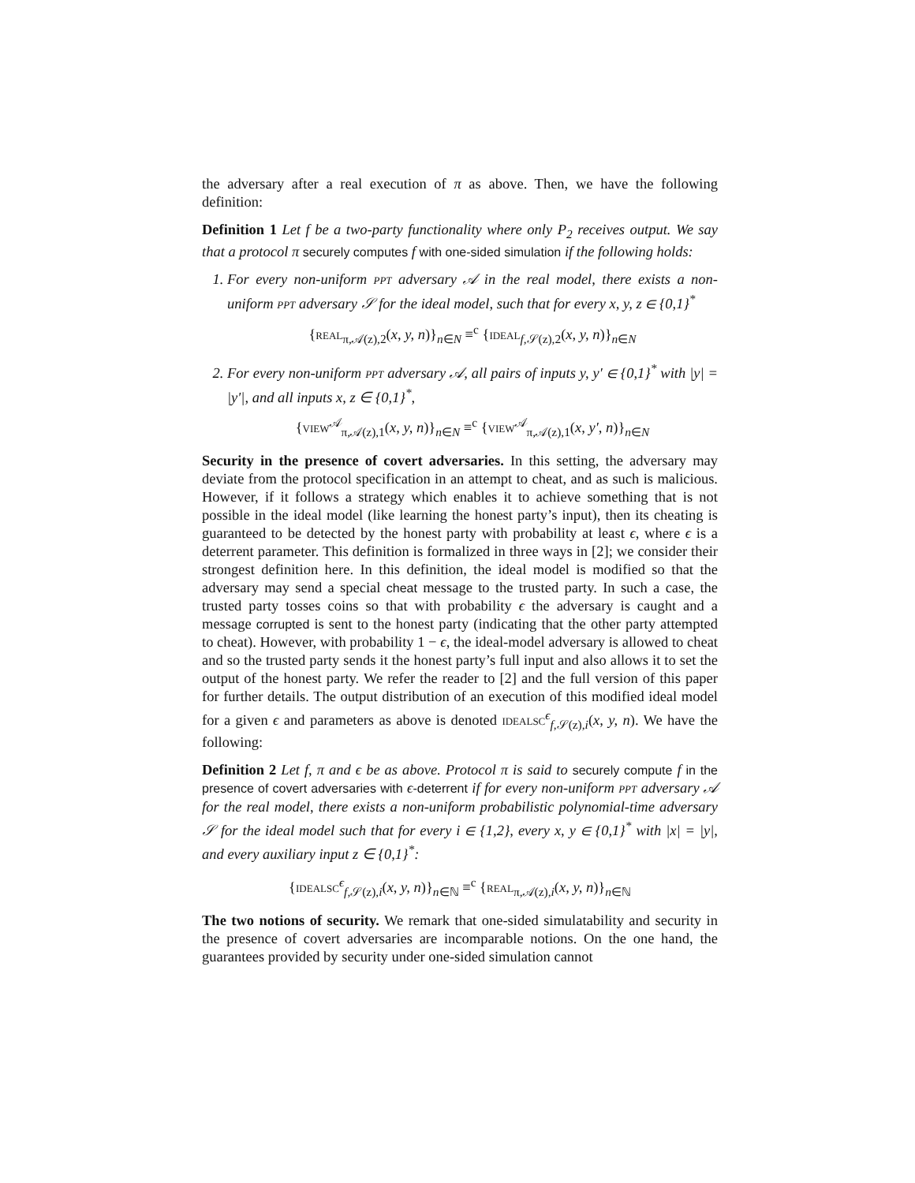the adversary after a real execution of π as above. Then, we have the following definition:
Definition 1 Let f be a two-party functionality where only P<sub>2</sub> receives output. We say that a protocol π securely computes f with one-sided simulation if the following holds:
1. For every non-uniform PPT adversary 𝒜 in the real model, there exists a non-uniform PPT adversary 𝒮 for the ideal model, such that for every x, y, z ∈ {0,1}<sup>*</sup>
{REAL<sub>π,𝒜(z),2</sub>(x, y, n)}<sub>n∈N</sub> ≡<sup>c</sup> {IDEAL<sub>f,𝒮(z),2</sub>(x, y, n)}<sub>n∈N</sub>
2. For every non-uniform PPT adversary 𝒜, all pairs of inputs y, y′ ∈ {0,1}<sup>*</sup> with |y| = |y′|, and all inputs x, z ∈ {0,1}<sup>*</sup>,
{VIEW<sup>𝒜</sup><sub>π,𝒜(z),1</sub>(x, y, n)}<sub>n∈N</sub> ≡<sup>c</sup> {VIEW<sup>𝒜</sup><sub>π,𝒜(z),1</sub>(x, y′, n)}<sub>n∈N</sub>
Security in the presence of covert adversaries. In this setting, the adversary may deviate from the protocol specification in an attempt to cheat, and as such is malicious. However, if it follows a strategy which enables it to achieve something that is not possible in the ideal model (like learning the honest party’s input), then its cheating is guaranteed to be detected by the honest party with probability at least ϵ, where ϵ is a deterrent parameter. This definition is formalized in three ways in [2]; we consider their strongest definition here. In this definition, the ideal model is modified so that the adversary may send a special cheat message to the trusted party. In such a case, the trusted party tosses coins so that with probability ϵ the adversary is caught and a message corrupted is sent to the honest party (indicating that the other party attempted to cheat). However, with probability 1 − ϵ, the ideal-model adversary is allowed to cheat and so the trusted party sends it the honest party’s full input and also allows it to set the output of the honest party. We refer the reader to [2] and the full version of this paper for further details. The output distribution of an execution of this modified ideal model for a given ϵ and parameters as above is denoted IDEALSC<sup>ϵ</sup><sub>f,𝒮(z),i</sub>(x, y, n). We have the following:
Definition 2 Let f, π and ϵ be as above. Protocol π is said to securely compute f in the presence of covert adversaries with ϵ-deterrent if for every non-uniform PPT adversary 𝒜 for the real model, there exists a non-uniform probabilistic polynomial-time adversary 𝒮 for the ideal model such that for every i ∈ {1,2}, every x, y ∈ {0,1}<sup>*</sup> with |x| = |y|, and every auxiliary input z ∈ {0,1}<sup>*</sup>:
{IDEALSC<sup>ϵ</sup><sub>f,𝒮(z),i</sub>(x, y, n)}<sub>n∈ℕ</sub> ≡<sup>c</sup> {REAL<sub>π,𝒜(z),i</sub>(x, y, n)}<sub>n∈ℕ</sub>
The two notions of security. We remark that one-sided simulatability and security in the presence of covert adversaries are incomparable notions. On the one hand, the guarantees provided by security under one-sided simulation cannot